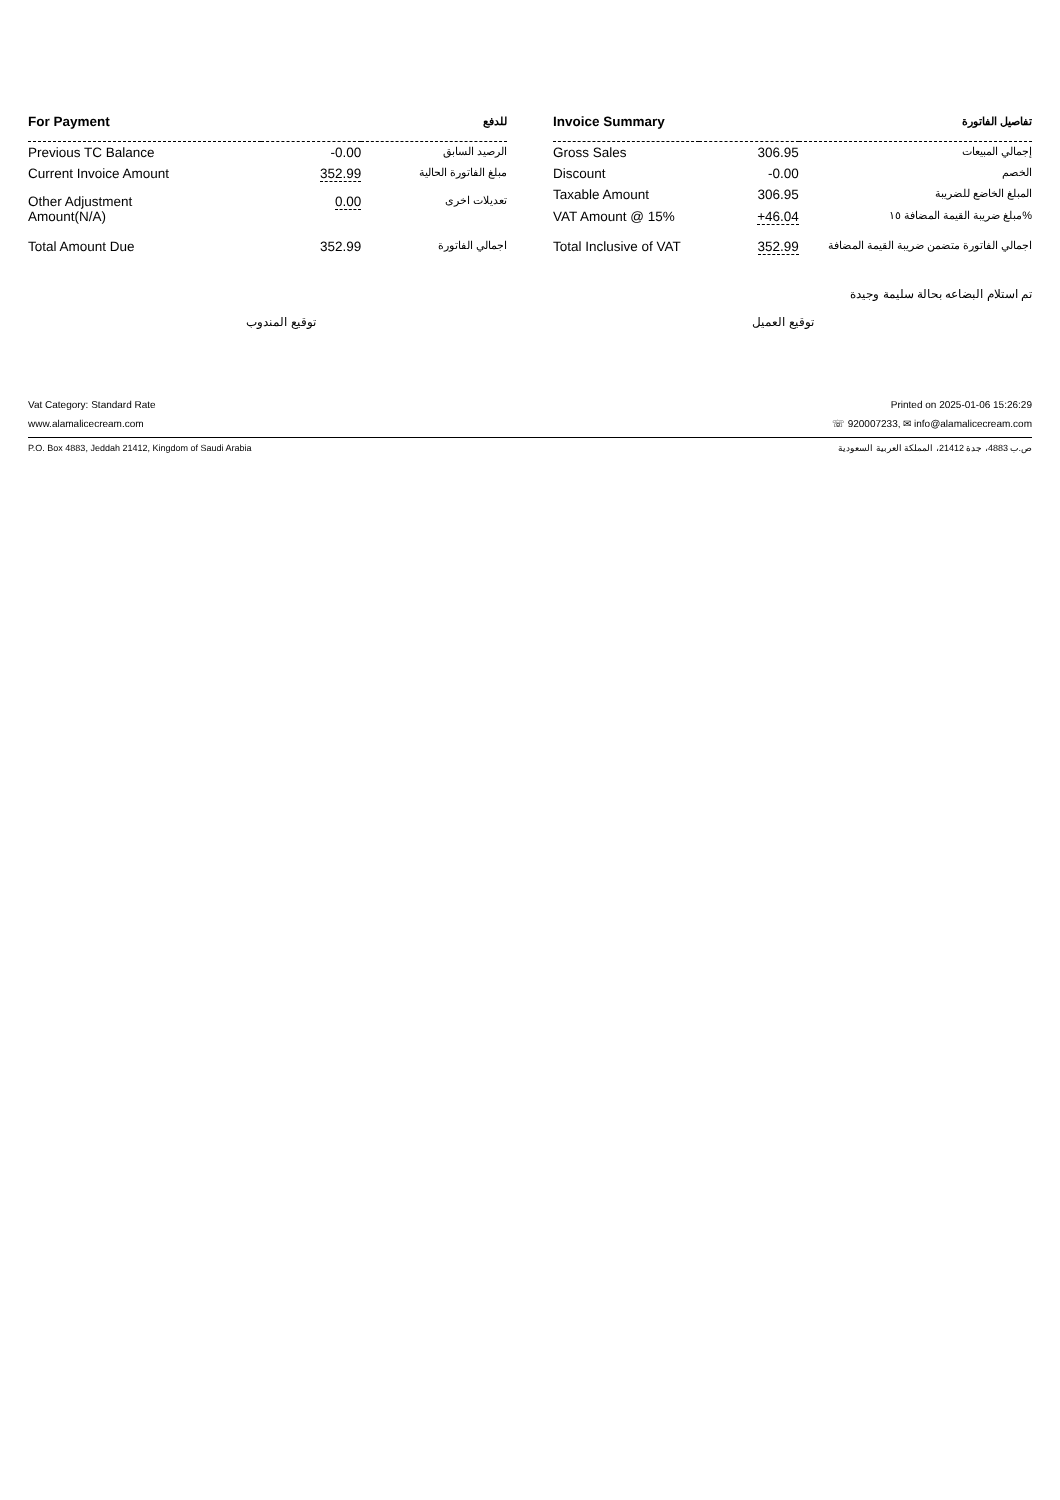| For Payment | | للدفع |
| --- | --- | --- |
| Previous TC Balance | -0.00 | الرصيد السابق |
| Current Invoice Amount | 352.99 | مبلغ الفاتورة الحالية |
| Other Adjustment Amount(N/A) | 0.00 | تعديلات اخرى |
| Total Amount Due | 352.99 | اجمالي الفاتورة |
| Invoice Summary | | تفاصيل الفاتورة |
| --- | --- | --- |
| Gross Sales | 306.95 | إجمالي المبيعات |
| Discount | -0.00 | الخصم |
| Taxable Amount | 306.95 | المبلغ الخاضع للضريبة |
| VAT Amount @ 15% | +46.04 | مبلغ ضريبة القيمة المضافة ١٥% |
| Total Inclusive of VAT | 352.99 | اجمالي الفاتورة متضمن ضريبة القيمة المضافة |
تم استلام البضاعه بحالة سليمة وجيدة
توقيع المندوب توقيع العميل
Vat Category: Standard Rate Printed on 2025-01-06 15:26:29
www.alamalicecream.com ☏ 920007233, ✉ info@alamalicecream.com
P.O. Box 4883, Jeddah 21412, Kingdom of Saudi Arabia ص.ب 4883، جدة 21412، المملكة العربية السعودية